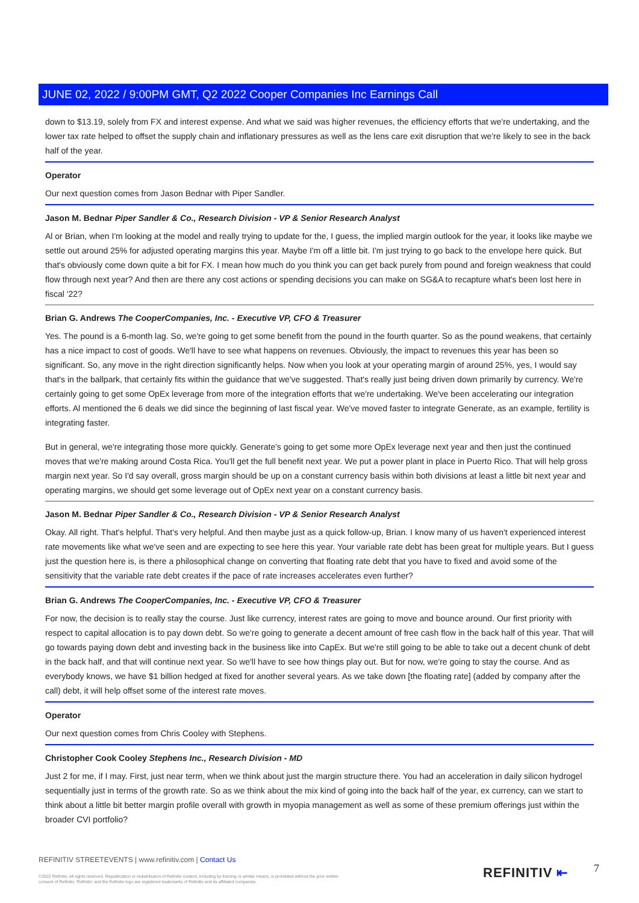JUNE 02, 2022 / 9:00PM GMT, Q2 2022 Cooper Companies Inc Earnings Call
down to $13.19, solely from FX and interest expense. And what we said was higher revenues, the efficiency efforts that we're undertaking, and the lower tax rate helped to offset the supply chain and inflationary pressures as well as the lens care exit disruption that we're likely to see in the back half of the year.
Operator
Our next question comes from Jason Bednar with Piper Sandler.
Jason M. Bednar Piper Sandler & Co., Research Division - VP & Senior Research Analyst
Al or Brian, when I'm looking at the model and really trying to update for the, I guess, the implied margin outlook for the year, it looks like maybe we settle out around 25% for adjusted operating margins this year. Maybe I'm off a little bit. I'm just trying to go back to the envelope here quick. But that's obviously come down quite a bit for FX. I mean how much do you think you can get back purely from pound and foreign weakness that could flow through next year? And then are there any cost actions or spending decisions you can make on SG&A to recapture what's been lost here in fiscal '22?
Brian G. Andrews The CooperCompanies, Inc. - Executive VP, CFO & Treasurer
Yes. The pound is a 6-month lag. So, we're going to get some benefit from the pound in the fourth quarter. So as the pound weakens, that certainly has a nice impact to cost of goods. We'll have to see what happens on revenues. Obviously, the impact to revenues this year has been so significant. So, any move in the right direction significantly helps. Now when you look at your operating margin of around 25%, yes, I would say that's in the ballpark, that certainly fits within the guidance that we've suggested. That's really just being driven down primarily by currency. We're certainly going to get some OpEx leverage from more of the integration efforts that we're undertaking. We've been accelerating our integration efforts. Al mentioned the 6 deals we did since the beginning of last fiscal year. We've moved faster to integrate Generate, as an example, fertility is integrating faster.
But in general, we're integrating those more quickly. Generate's going to get some more OpEx leverage next year and then just the continued moves that we're making around Costa Rica. You'll get the full benefit next year. We put a power plant in place in Puerto Rico. That will help gross margin next year. So I'd say overall, gross margin should be up on a constant currency basis within both divisions at least a little bit next year and operating margins, we should get some leverage out of OpEx next year on a constant currency basis.
Jason M. Bednar Piper Sandler & Co., Research Division - VP & Senior Research Analyst
Okay. All right. That's helpful. That's very helpful. And then maybe just as a quick follow-up, Brian. I know many of us haven't experienced interest rate movements like what we've seen and are expecting to see here this year. Your variable rate debt has been great for multiple years. But I guess just the question here is, is there a philosophical change on converting that floating rate debt that you have to fixed and avoid some of the sensitivity that the variable rate debt creates if the pace of rate increases accelerates even further?
Brian G. Andrews The CooperCompanies, Inc. - Executive VP, CFO & Treasurer
For now, the decision is to really stay the course. Just like currency, interest rates are going to move and bounce around. Our first priority with respect to capital allocation is to pay down debt. So we're going to generate a decent amount of free cash flow in the back half of this year. That will go towards paying down debt and investing back in the business like into CapEx. But we're still going to be able to take out a decent chunk of debt in the back half, and that will continue next year. So we'll have to see how things play out. But for now, we're going to stay the course. And as everybody knows, we have $1 billion hedged at fixed for another several years. As we take down [the floating rate] (added by company after the call) debt, it will help offset some of the interest rate moves.
Operator
Our next question comes from Chris Cooley with Stephens.
Christopher Cook Cooley Stephens Inc., Research Division - MD
Just 2 for me, if I may. First, just near term, when we think about just the margin structure there. You had an acceleration in daily silicon hydrogel sequentially just in terms of the growth rate. So as we think about the mix kind of going into the back half of the year, ex currency, can we start to think about a little bit better margin profile overall with growth in myopia management as well as some of these premium offerings just within the broader CVI portfolio?
REFINITIV STREETEVENTS | www.refinitiv.com | Contact Us
©2022 Refinitiv. All rights reserved. Republication or redistribution of Refinitiv content, including by framing or similar means, is prohibited without the prior written consent of Refinitiv. 'Refinitiv' and the Refinitiv logo are registered trademarks of Refinitiv and its affiliated companies.
REFINITIV ⇤ 7